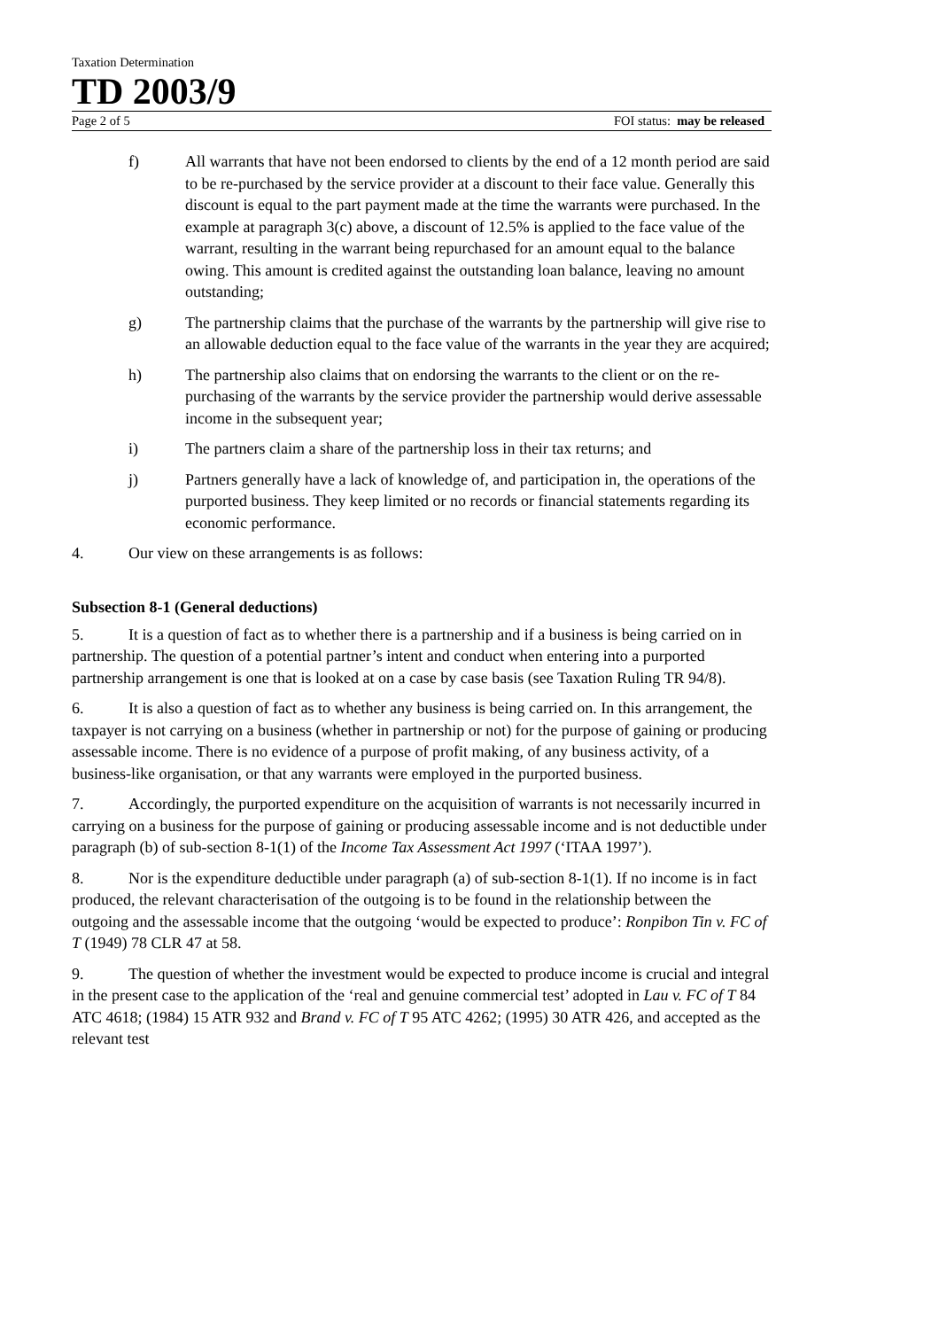Taxation Determination
TD 2003/9
Page 2 of 5 FOI status: may be released
f) All warrants that have not been endorsed to clients by the end of a 12 month period are said to be re-purchased by the service provider at a discount to their face value. Generally this discount is equal to the part payment made at the time the warrants were purchased. In the example at paragraph 3(c) above, a discount of 12.5% is applied to the face value of the warrant, resulting in the warrant being repurchased for an amount equal to the balance owing. This amount is credited against the outstanding loan balance, leaving no amount outstanding;
g) The partnership claims that the purchase of the warrants by the partnership will give rise to an allowable deduction equal to the face value of the warrants in the year they are acquired;
h) The partnership also claims that on endorsing the warrants to the client or on the re-purchasing of the warrants by the service provider the partnership would derive assessable income in the subsequent year;
i) The partners claim a share of the partnership loss in their tax returns; and
j) Partners generally have a lack of knowledge of, and participation in, the operations of the purported business. They keep limited or no records or financial statements regarding its economic performance.
4. Our view on these arrangements is as follows:
Subsection 8-1 (General deductions)
5. It is a question of fact as to whether there is a partnership and if a business is being carried on in partnership. The question of a potential partner’s intent and conduct when entering into a purported partnership arrangement is one that is looked at on a case by case basis (see Taxation Ruling TR 94/8).
6. It is also a question of fact as to whether any business is being carried on. In this arrangement, the taxpayer is not carrying on a business (whether in partnership or not) for the purpose of gaining or producing assessable income. There is no evidence of a purpose of profit making, of any business activity, of a business-like organisation, or that any warrants were employed in the purported business.
7. Accordingly, the purported expenditure on the acquisition of warrants is not necessarily incurred in carrying on a business for the purpose of gaining or producing assessable income and is not deductible under paragraph (b) of sub-section 8-1(1) of the Income Tax Assessment Act 1997 (‘ITAA 1997’).
8. Nor is the expenditure deductible under paragraph (a) of sub-section 8-1(1). If no income is in fact produced, the relevant characterisation of the outgoing is to be found in the relationship between the outgoing and the assessable income that the outgoing ‘would be expected to produce’: Ronpibon Tin v. FC of T (1949) 78 CLR 47 at 58.
9. The question of whether the investment would be expected to produce income is crucial and integral in the present case to the application of the ‘real and genuine commercial test’ adopted in Lau v. FC of T 84 ATC 4618; (1984) 15 ATR 932 and Brand v. FC of T 95 ATC 4262; (1995) 30 ATR 426, and accepted as the relevant test